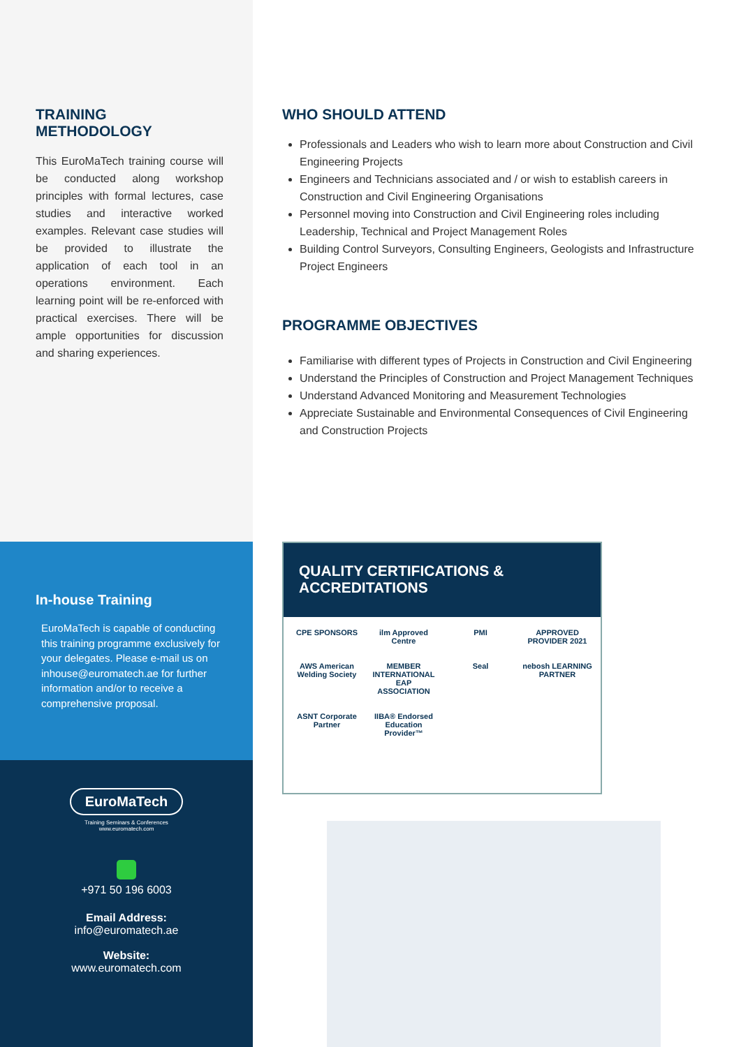TRAINING
METHODOLOGY
This EuroMaTech training course will be conducted along workshop principles with formal lectures, case studies and interactive worked examples. Relevant case studies will be provided to illustrate the application of each tool in an operations environment. Each learning point will be re-enforced with practical exercises. There will be ample opportunities for discussion and sharing experiences.
In-house Training
EuroMaTech is capable of conducting this training programme exclusively for your delegates. Please e-mail us on inhouse@euromatech.ae for further information and/or to receive a comprehensive proposal.
EuroMaTech
Training Seminars & Conferences
www.euromatech.com
+971 50 196 6003
Email Address:
info@euromatech.ae
Website:
www.euromatech.com
WHO SHOULD ATTEND
Professionals and Leaders who wish to learn more about Construction and Civil Engineering Projects
Engineers and Technicians associated and / or wish to establish careers in Construction and Civil Engineering Organisations
Personnel moving into Construction and Civil Engineering roles including Leadership, Technical and Project Management Roles
Building Control Surveyors, Consulting Engineers, Geologists and Infrastructure Project Engineers
PROGRAMME OBJECTIVES
Familiarise with different types of Projects in Construction and Civil Engineering
Understand the Principles of Construction and Project Management Techniques
Understand Advanced Monitoring and Measurement Technologies
Appreciate Sustainable and Environmental Consequences of Civil Engineering and Construction Projects
QUALITY CERTIFICATIONS &
ACCREDITATIONS
CPE SPONSORS
ilm Approved Centre
PMI
APPROVED PROVIDER 2021
AWS American Welding Society
MEMBER INTERNATIONAL EAP ASSOCIATION
Seal
nebosh LEARNING PARTNER
ASNT Corporate Partner
IIBA® Endorsed Education Provider™